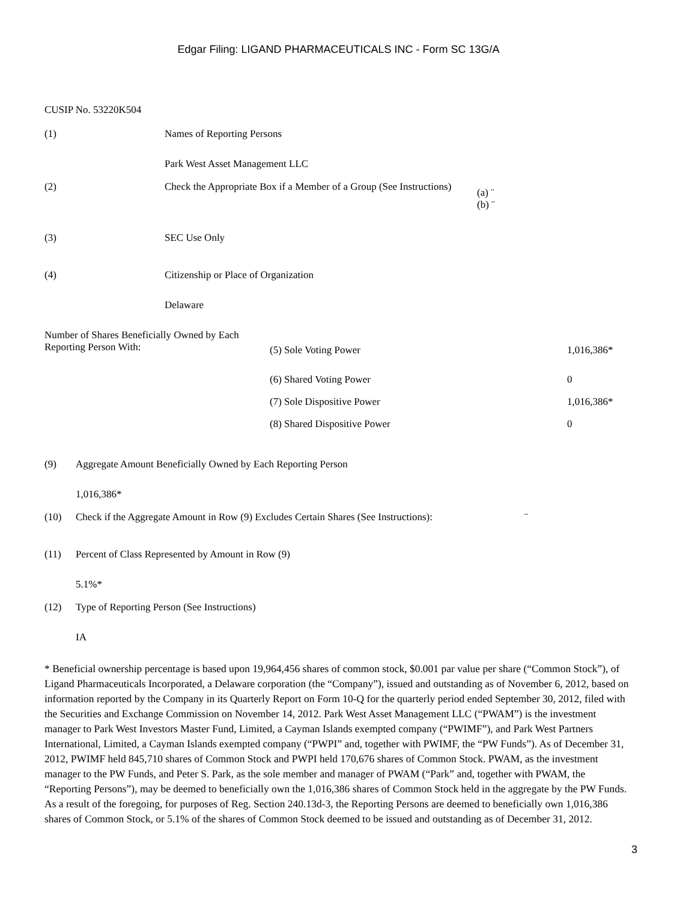Edgar Filing: LIGAND PHARMACEUTICALS INC - Form SC 13G/A
CUSIP No. 53220K504
| (1) | Names of Reporting Persons | |
| | Park West Asset Management LLC | |
| (2) | Check the Appropriate Box if a Member of a Group (See Instructions) | (a) ¨ (b) ¨ |
| (3) | SEC Use Only | |
| (4) | Citizenship or Place of Organization | |
| | Delaware | |
| Number of Shares Beneficially Owned by Each Reporting Person With: | (5) Sole Voting Power | 1,016,386* |
| | (6) Shared Voting Power | 0 |
| | (7) Sole Dispositive Power | 1,016,386* |
| | (8) Shared Dispositive Power | 0 |
| (9) | Aggregate Amount Beneficially Owned by Each Reporting Person | |
| | 1,016,386* | |
| (10) | Check if the Aggregate Amount in Row (9) Excludes Certain Shares (See Instructions): | ¨ |
| (11) | Percent of Class Represented by Amount in Row (9) | |
| | 5.1%* | |
| (12) | Type of Reporting Person (See Instructions) | |
| | IA | |
* Beneficial ownership percentage is based upon 19,964,456 shares of common stock, $0.001 par value per share (“Common Stock”), of Ligand Pharmaceuticals Incorporated, a Delaware corporation (the “Company”), issued and outstanding as of November 6, 2012, based on information reported by the Company in its Quarterly Report on Form 10-Q for the quarterly period ended September 30, 2012, filed with the Securities and Exchange Commission on November 14, 2012. Park West Asset Management LLC (“PWAM”) is the investment manager to Park West Investors Master Fund, Limited, a Cayman Islands exempted company (“PWIMF”), and Park West Partners International, Limited, a Cayman Islands exempted company (“PWPI” and, together with PWIMF, the “PW Funds”). As of December 31, 2012, PWIMF held 845,710 shares of Common Stock and PWPI held 170,676 shares of Common Stock. PWAM, as the investment manager to the PW Funds, and Peter S. Park, as the sole member and manager of PWAM (“Park” and, together with PWAM, the “Reporting Persons”), may be deemed to beneficially own the 1,016,386 shares of Common Stock held in the aggregate by the PW Funds. As a result of the foregoing, for purposes of Reg. Section 240.13d-3, the Reporting Persons are deemed to beneficially own 1,016,386 shares of Common Stock, or 5.1% of the shares of Common Stock deemed to be issued and outstanding as of December 31, 2012.
3